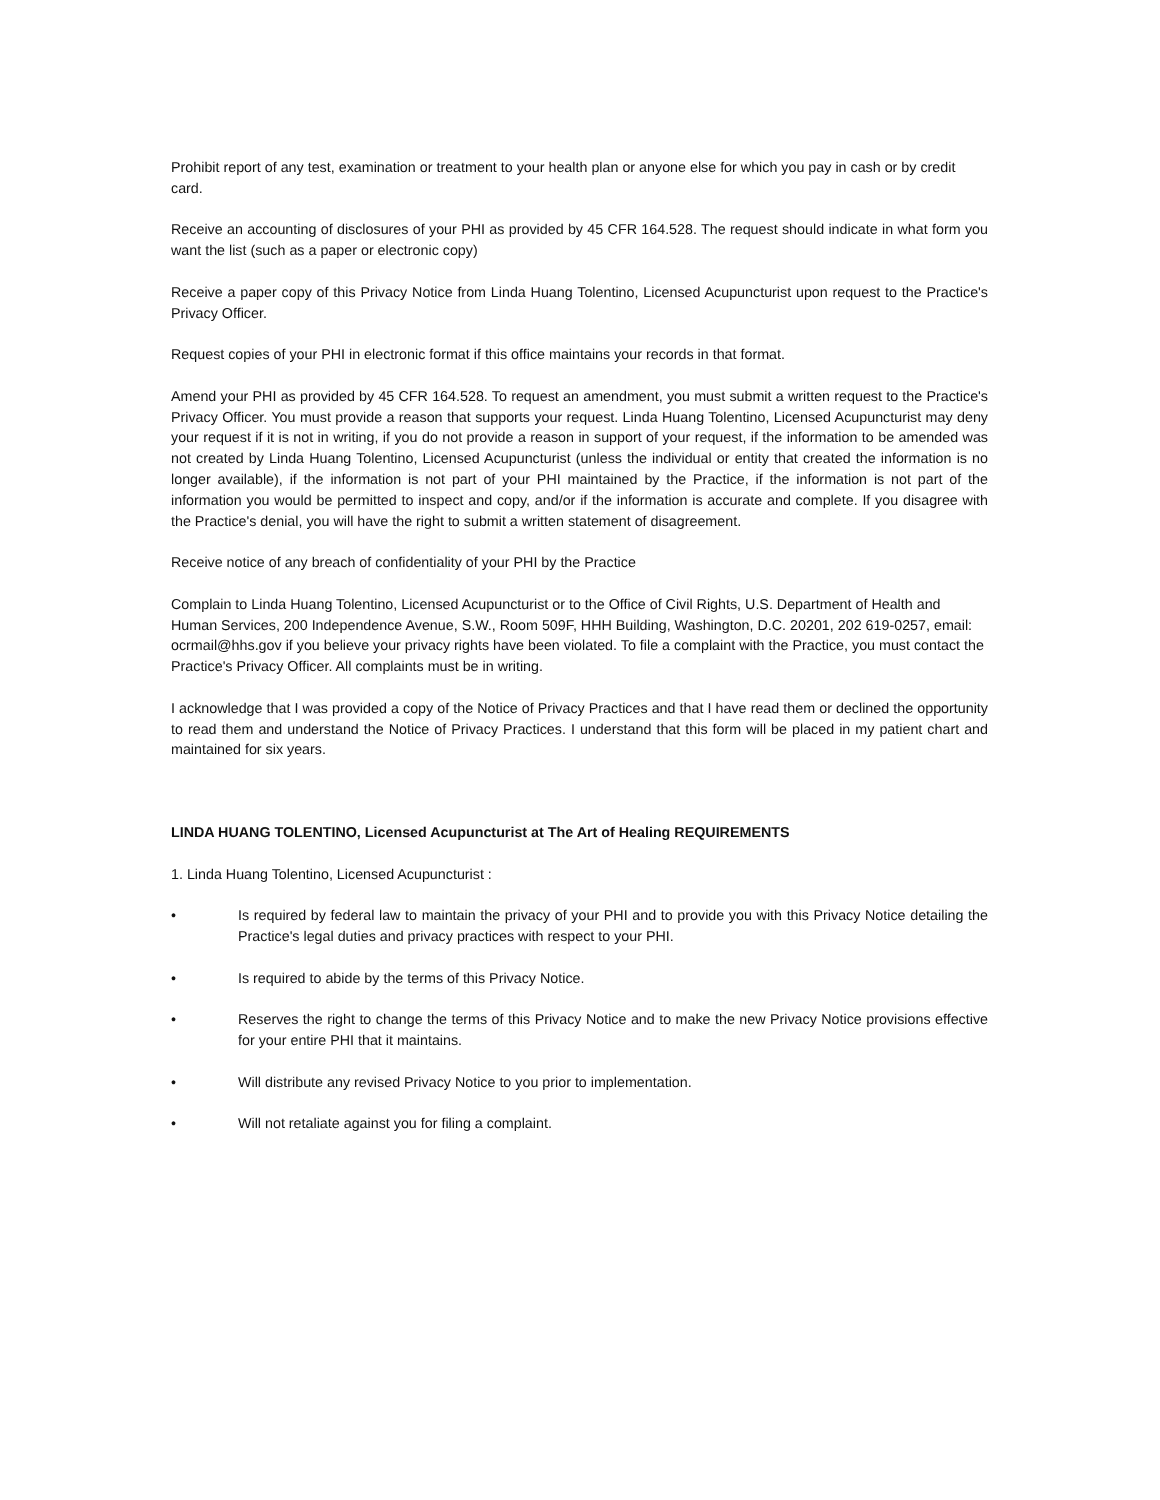Prohibit report of any test, examination or treatment to your health plan or anyone else for which you pay in cash or by credit card.
Receive an accounting of disclosures of your PHI as provided by 45 CFR 164.528. The request should indicate in what form you want the list (such as a paper or electronic copy)
Receive a paper copy of this Privacy Notice from Linda Huang Tolentino, Licensed Acupuncturist upon request to the Practice's Privacy Officer.
Request copies of your PHI in electronic format if this office maintains your records in that format.
Amend your PHI as provided by 45 CFR 164.528. To request an amendment, you must submit a written request to the Practice's Privacy Officer. You must provide a reason that supports your request. Linda Huang Tolentino, Licensed Acupuncturist may deny your request if it is not in writing, if you do not provide a reason in support of your request, if the information to be amended was not created by Linda Huang Tolentino, Licensed Acupuncturist (unless the individual or entity that created the information is no longer available), if the information is not part of your PHI maintained by the Practice, if the information is not part of the information you would be permitted to inspect and copy, and/or if the information is accurate and complete. If you disagree with the Practice's denial, you will have the right to submit a written statement of disagreement.
Receive notice of any breach of confidentiality of your PHI by the Practice
Complain to Linda Huang Tolentino, Licensed Acupuncturist or to the Office of Civil Rights, U.S. Department of Health and Human Services, 200 Independence Avenue, S.W., Room 509F, HHH Building, Washington, D.C. 20201, 202 619-0257, email: ocrmail@hhs.gov if you believe your privacy rights have been violated. To file a complaint with the Practice, you must contact the Practice's Privacy Officer. All complaints must be in writing.
I acknowledge that I was provided a copy of the Notice of Privacy Practices and that I have read them or declined the opportunity to read them and understand the Notice of Privacy Practices. I understand that this form will be placed in my patient chart and maintained for six years.
LINDA HUANG TOLENTINO, Licensed Acupuncturist at The Art of Healing REQUIREMENTS
1. Linda Huang Tolentino, Licensed Acupuncturist :
• Is required by federal law to maintain the privacy of your PHI and to provide you with this Privacy Notice detailing the Practice's legal duties and privacy practices with respect to your PHI.
• Is required to abide by the terms of this Privacy Notice.
• Reserves the right to change the terms of this Privacy Notice and to make the new Privacy Notice provisions effective for your entire PHI that it maintains.
• Will distribute any revised Privacy Notice to you prior to implementation.
• Will not retaliate against you for filing a complaint.